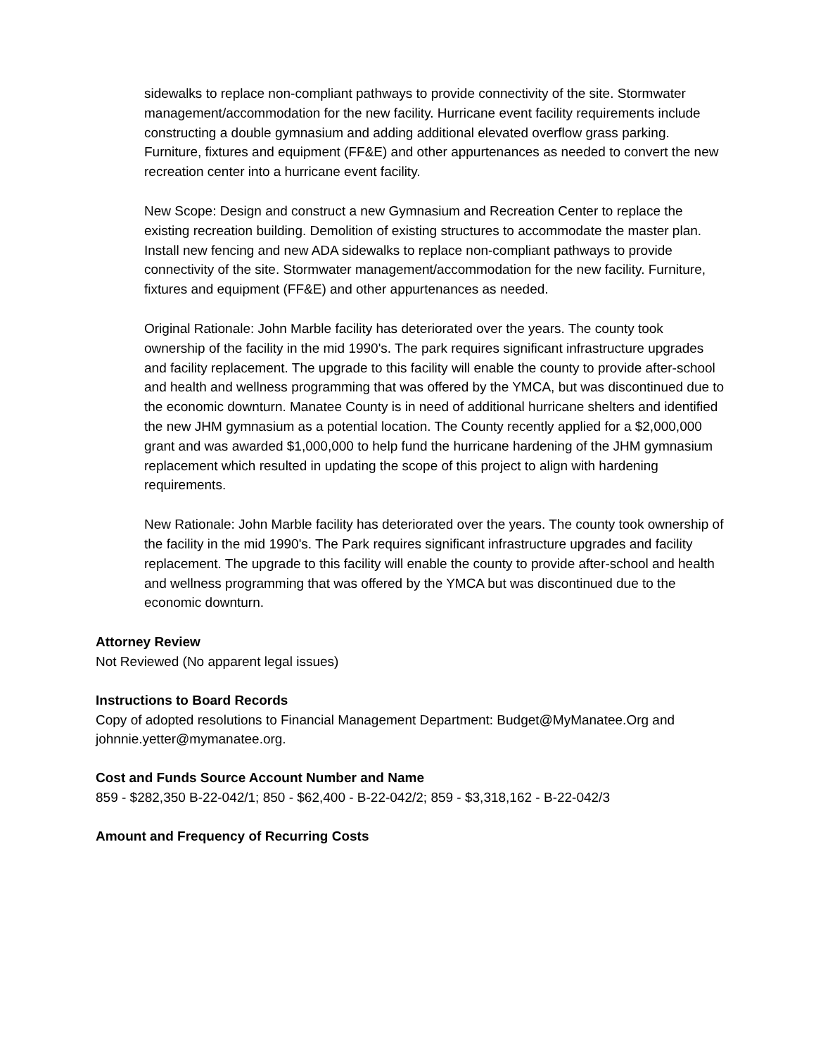sidewalks to replace non-compliant pathways to provide connectivity of the site. Stormwater management/accommodation for the new facility. Hurricane event facility requirements include constructing a double gymnasium and adding additional elevated overflow grass parking. Furniture, fixtures and equipment (FF&E) and other appurtenances as needed to convert the new recreation center into a hurricane event facility.
New Scope: Design and construct a new Gymnasium and Recreation Center to replace the existing recreation building. Demolition of existing structures to accommodate the master plan. Install new fencing and new ADA sidewalks to replace non-compliant pathways to provide connectivity of the site. Stormwater management/accommodation for the new facility. Furniture, fixtures and equipment (FF&E) and other appurtenances as needed.
Original Rationale: John Marble facility has deteriorated over the years. The county took ownership of the facility in the mid 1990's. The park requires significant infrastructure upgrades and facility replacement. The upgrade to this facility will enable the county to provide after-school and health and wellness programming that was offered by the YMCA, but was discontinued due to the economic downturn. Manatee County is in need of additional hurricane shelters and identified the new JHM gymnasium as a potential location. The County recently applied for a $2,000,000 grant and was awarded $1,000,000 to help fund the hurricane hardening of the JHM gymnasium replacement which resulted in updating the scope of this project to align with hardening requirements.
New Rationale: John Marble facility has deteriorated over the years. The county took ownership of the facility in the mid 1990's. The Park requires significant infrastructure upgrades and facility replacement. The upgrade to this facility will enable the county to provide after-school and health and wellness programming that was offered by the YMCA but was discontinued due to the economic downturn.
Attorney Review
Not Reviewed (No apparent legal issues)
Instructions to Board Records
Copy of adopted resolutions to Financial Management Department: Budget@MyManatee.Org and johnnie.yetter@mymanatee.org.
Cost and Funds Source Account Number and Name
859 - $282,350 B-22-042/1; 850 - $62,400 - B-22-042/2; 859 - $3,318,162 - B-22-042/3
Amount and Frequency of Recurring Costs